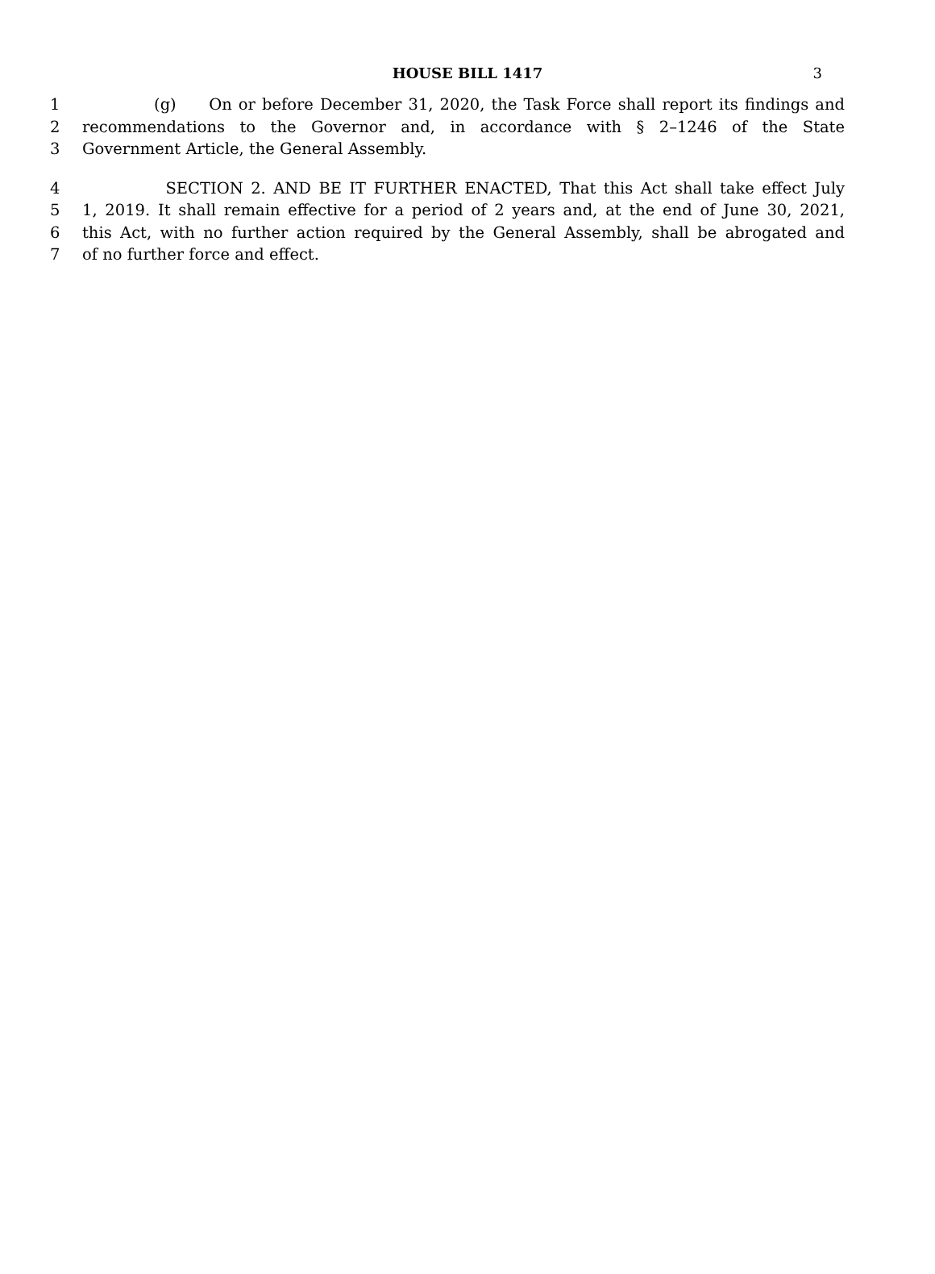HOUSE BILL 1417 3
1 (g) On or before December 31, 2020, the Task Force shall report its findings and
2 recommendations to the Governor and, in accordance with § 2–1246 of the State
3 Government Article, the General Assembly.
4 SECTION 2. AND BE IT FURTHER ENACTED, That this Act shall take effect July
5 1, 2019. It shall remain effective for a period of 2 years and, at the end of June 30, 2021,
6 this Act, with no further action required by the General Assembly, shall be abrogated and
7 of no further force and effect.